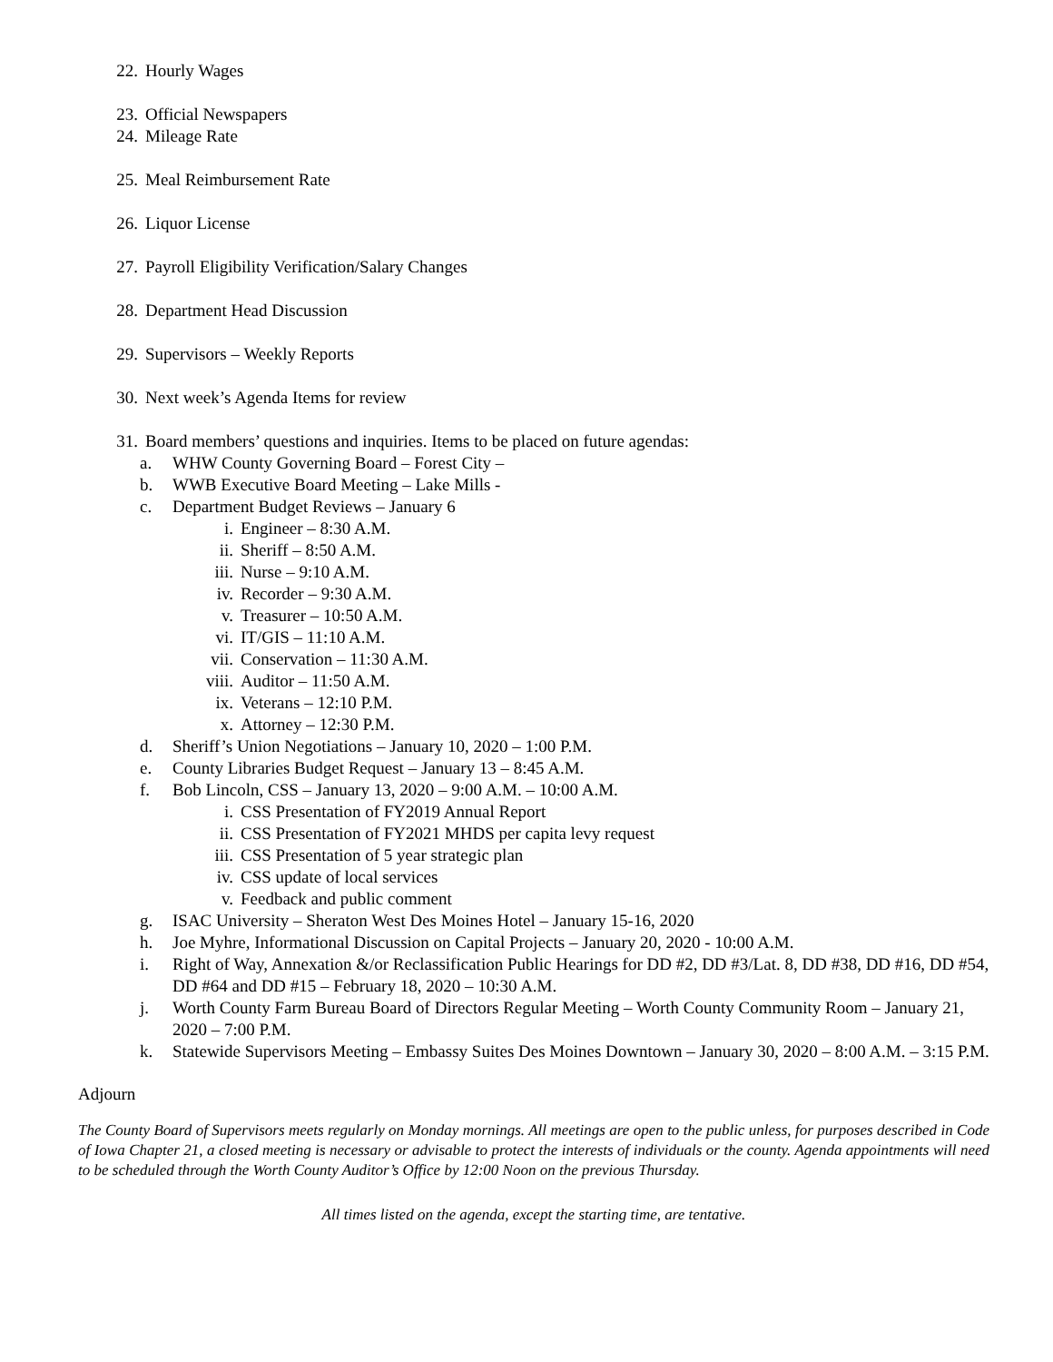22. Hourly Wages
23. Official Newspapers
24. Mileage Rate
25. Meal Reimbursement Rate
26. Liquor License
27. Payroll Eligibility Verification/Salary Changes
28. Department Head Discussion
29. Supervisors – Weekly Reports
30. Next week’s Agenda Items for review
31. Board members’ questions and inquiries. Items to be placed on future agendas:
a. WHW County Governing Board – Forest City –
b. WWB Executive Board Meeting – Lake Mills -
c. Department Budget Reviews – January 6
i. Engineer – 8:30 A.M.
ii. Sheriff – 8:50 A.M.
iii. Nurse – 9:10 A.M.
iv. Recorder – 9:30 A.M.
v. Treasurer – 10:50 A.M.
vi. IT/GIS – 11:10 A.M.
vii. Conservation – 11:30 A.M.
viii. Auditor – 11:50 A.M.
ix. Veterans – 12:10 P.M.
x. Attorney – 12:30 P.M.
d. Sheriff’s Union Negotiations – January 10, 2020 – 1:00 P.M.
e. County Libraries Budget Request – January 13 – 8:45 A.M.
f. Bob Lincoln, CSS – January 13, 2020 – 9:00 A.M. – 10:00 A.M.
i. CSS Presentation of FY2019 Annual Report
ii. CSS Presentation of FY2021 MHDS per capita levy request
iii. CSS Presentation of 5 year strategic plan
iv. CSS update of local services
v. Feedback and public comment
g. ISAC University – Sheraton West Des Moines Hotel – January 15-16, 2020
h. Joe Myhre, Informational Discussion on Capital Projects – January 20, 2020 - 10:00 A.M.
i. Right of Way, Annexation &/or Reclassification Public Hearings for DD #2, DD #3/Lat. 8, DD #38, DD #16, DD #54, DD #64 and DD #15 – February 18, 2020 – 10:30 A.M.
j. Worth County Farm Bureau Board of Directors Regular Meeting – Worth County Community Room – January 21, 2020 – 7:00 P.M.
k. Statewide Supervisors Meeting – Embassy Suites Des Moines Downtown – January 30, 2020 – 8:00 A.M. – 3:15 P.M.
Adjourn
The County Board of Supervisors meets regularly on Monday mornings. All meetings are open to the public unless, for purposes described in Code of Iowa Chapter 21, a closed meeting is necessary or advisable to protect the interests of individuals or the county. Agenda appointments will need to be scheduled through the Worth County Auditor’s Office by 12:00 Noon on the previous Thursday.
All times listed on the agenda, except the starting time, are tentative.